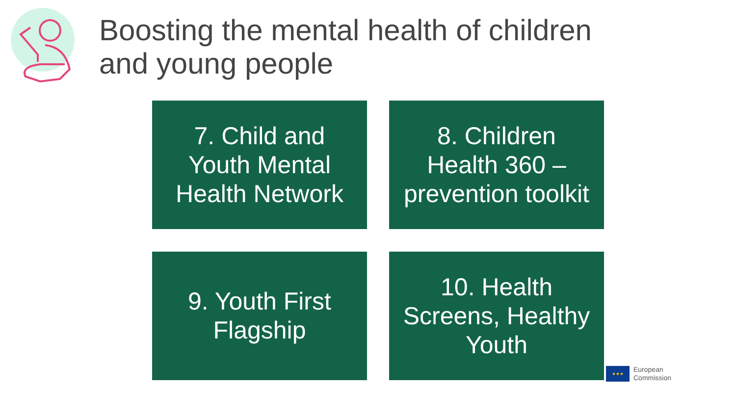Boosting the mental health of children
and young people
7. Child and Youth Mental Health Network
8. Children Health 360 – prevention toolkit
9. Youth First Flagship
10. Health Screens, Healthy Youth
★★★
European
Commission